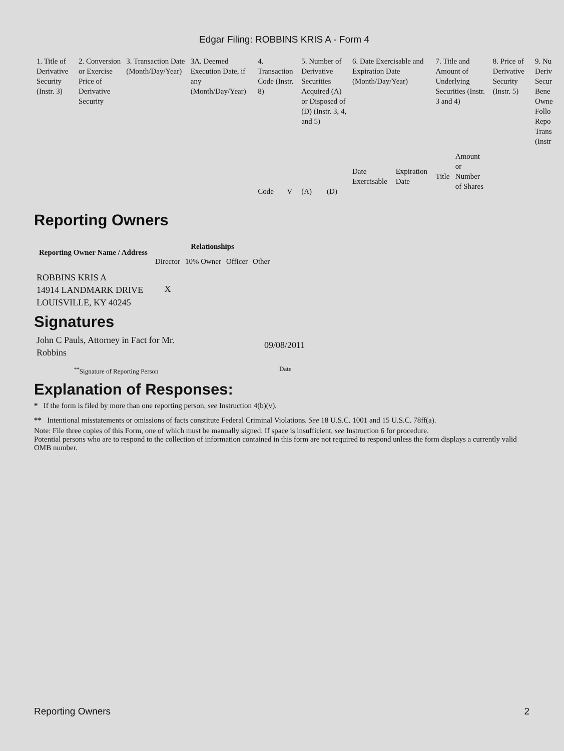Edgar Filing: ROBBINS KRIS A - Form 4
| 1. Title of Derivative Security (Instr. 3) | 2. Conversion or Exercise Price of Derivative Security | 3. Transaction Date (Month/Day/Year) | 3A. Deemed Execution Date, if any (Month/Day/Year) | 4. Transaction Code (Instr. 8) | | 5. Number of Derivative Securities Acquired (A) or Disposed of (D) (Instr. 3, 4, and 5) | | 6. Date Exercisable and Expiration Date (Month/Day/Year) | | 7. Title and Amount of Underlying Securities (Instr. 3 and 4) | | 8. Price of Derivative Security (Instr. 5) | 9. Nu Deriv Secur Bene Owne Follo Repo Trans (Instr |
| | | | | Code | V | (A) | (D) | Date Exercisable | Expiration Date | Title | Amount or Number of Shares | | |
Reporting Owners
| Reporting Owner Name / Address | Relationships | | | |
| --- | --- | --- | --- | --- |
| | Director | 10% Owner | Officer | Other |
| ROBBINS KRIS A 14914 LANDMARK DRIVE LOUISVILLE, KY 40245 | X | | | |
Signatures
| John C Pauls, Attorney in Fact for Mr. Robbins | 09/08/2011 |
| <sup>**</sup> Signature of Reporting Person | Date |
Explanation of Responses:
* If the form is filed by more than one reporting person, see Instruction 4(b)(v).
** Intentional misstatements or omissions of facts constitute Federal Criminal Violations. See 18 U.S.C. 1001 and 15 U.S.C. 78ff(a).
Note: File three copies of this Form, one of which must be manually signed. If space is insufficient, see Instruction 6 for procedure.
Potential persons who are to respond to the collection of information contained in this form are not required to respond unless the form displays a currently valid OMB number.
Reporting Owners 2